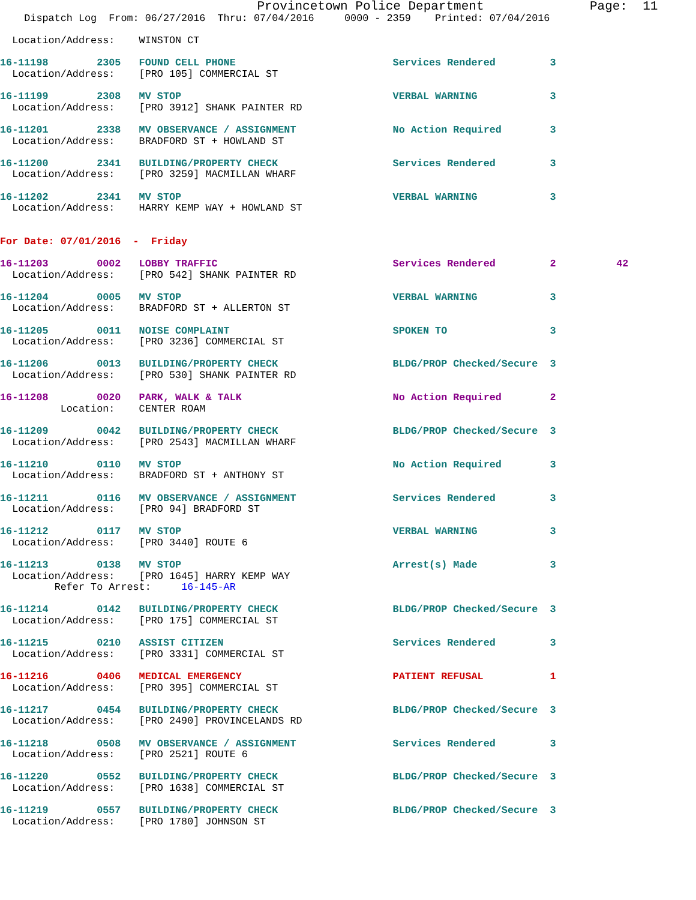Provincetown Police Department              Page:  11
    Dispatch Log  From: 06/27/2016  Thru: 07/04/2016     0000 - 2359    Printed: 07/04/2016

  Location/Address:    WINSTON CT

16-11198        2305   FOUND CELL PHONE                          Services Rendered         3
  Location/Address:    [PRO 105] COMMERCIAL ST

16-11199        2308   MV STOP                                   VERBAL WARNING            3
  Location/Address:    [PRO 3912] SHANK PAINTER RD

16-11201        2338   MV OBSERVANCE / ASSIGNMENT                No Action Required        3
  Location/Address:    BRADFORD ST + HOWLAND ST

16-11200        2341   BUILDING/PROPERTY CHECK                   Services Rendered         3
  Location/Address:    [PRO 3259] MACMILLAN WHARF

16-11202        2341   MV STOP                                   VERBAL WARNING            3
  Location/Address:    HARRY KEMP WAY + HOWLAND ST


For Date: 07/01/2016  -  Friday

16-11203        0002   LOBBY TRAFFIC                             Services Rendered         2          42
  Location/Address:    [PRO 542] SHANK PAINTER RD

16-11204        0005   MV STOP                                   VERBAL WARNING            3
  Location/Address:    BRADFORD ST + ALLERTON ST

16-11205        0011   NOISE COMPLAINT                           SPOKEN TO                 3
  Location/Address:    [PRO 3236] COMMERCIAL ST

16-11206        0013   BUILDING/PROPERTY CHECK                   BLDG/PROP Checked/Secure  3
  Location/Address:    [PRO 530] SHANK PAINTER RD

16-11208        0020   PARK, WALK & TALK                         No Action Required        2
          Location:    CENTER ROAM

16-11209        0042   BUILDING/PROPERTY CHECK                   BLDG/PROP Checked/Secure  3
  Location/Address:    [PRO 2543] MACMILLAN WHARF

16-11210        0110   MV STOP                                   No Action Required        3
  Location/Address:    BRADFORD ST + ANTHONY ST

16-11211        0116   MV OBSERVANCE / ASSIGNMENT                Services Rendered         3
  Location/Address:    [PRO 94] BRADFORD ST

16-11212        0117   MV STOP                                   VERBAL WARNING            3
  Location/Address:    [PRO 3440] ROUTE 6

16-11213        0138   MV STOP                                   Arrest(s) Made            3
  Location/Address:    [PRO 1645] HARRY KEMP WAY
         Refer To Arrest:     16-145-AR

16-11214        0142   BUILDING/PROPERTY CHECK                   BLDG/PROP Checked/Secure  3
  Location/Address:    [PRO 175] COMMERCIAL ST

16-11215        0210   ASSIST CITIZEN                            Services Rendered         3
  Location/Address:    [PRO 3331] COMMERCIAL ST

16-11216        0406   MEDICAL EMERGENCY                         PATIENT REFUSAL           1
  Location/Address:    [PRO 395] COMMERCIAL ST

16-11217        0454   BUILDING/PROPERTY CHECK                   BLDG/PROP Checked/Secure  3
  Location/Address:    [PRO 2490] PROVINCELANDS RD

16-11218        0508   MV OBSERVANCE / ASSIGNMENT                Services Rendered         3
  Location/Address:    [PRO 2521] ROUTE 6

16-11220        0552   BUILDING/PROPERTY CHECK                   BLDG/PROP Checked/Secure  3
  Location/Address:    [PRO 1638] COMMERCIAL ST

16-11219        0557   BUILDING/PROPERTY CHECK                   BLDG/PROP Checked/Secure  3
  Location/Address:    [PRO 1780] JOHNSON ST